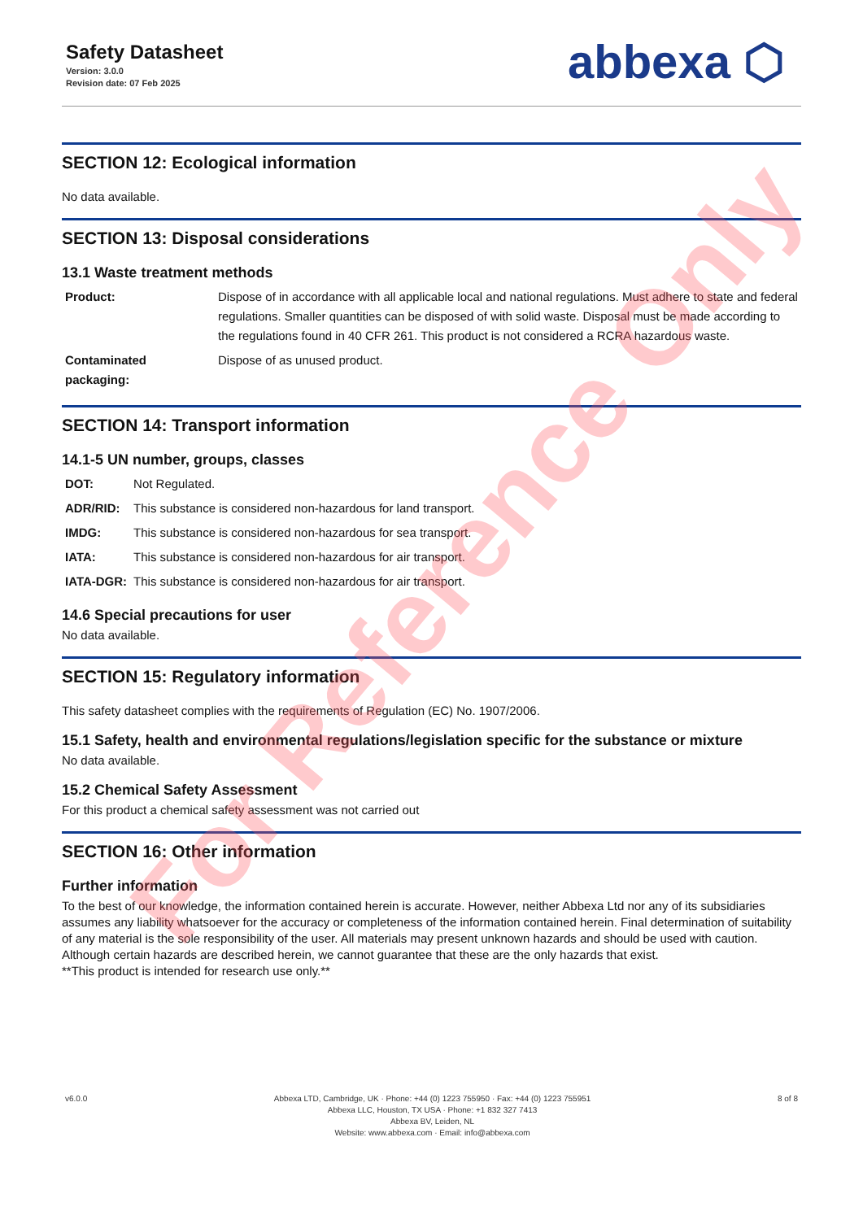Safety Datasheet
Version: 3.0.0
Revision date: 07 Feb 2025
abbexa ⬡
SECTION 12: Ecological information
No data available.
SECTION 13: Disposal considerations
13.1 Waste treatment methods
| Product: | Dispose of in accordance with all applicable local and national regulations. Must adhere to state and federal regulations. Smaller quantities can be disposed of with solid waste. Disposal must be made according to the regulations found in 40 CFR 261. This product is not considered a RCRA hazardous waste. |
| Contaminated packaging: | Dispose of as unused product. |
SECTION 14: Transport information
14.1-5 UN number, groups, classes
| DOT: | Not Regulated. |
| ADR/RID: | This substance is considered non-hazardous for land transport. |
| IMDG: | This substance is considered non-hazardous for sea transport. |
| IATA: | This substance is considered non-hazardous for air transport. |
| IATA-DGR: | This substance is considered non-hazardous for air transport. |
14.6 Special precautions for user
No data available.
SECTION 15: Regulatory information
This safety datasheet complies with the requirements of Regulation (EC) No. 1907/2006.
15.1 Safety, health and environmental regulations/legislation specific for the substance or mixture
No data available.
15.2 Chemical Safety Assessment
For this product a chemical safety assessment was not carried out
SECTION 16: Other information
Further information
To the best of our knowledge, the information contained herein is accurate. However, neither Abbexa Ltd nor any of its subsidiaries assumes any liability whatsoever for the accuracy or completeness of the information contained herein. Final determination of suitability of any material is the sole responsibility of the user. All materials may present unknown hazards and should be used with caution. Although certain hazards are described herein, we cannot guarantee that these are the only hazards that exist.
**This product is intended for research use only.**
v6.0.0 Abbexa LTD, Cambridge, UK · Phone: +44 (0) 1223 755950 · Fax: +44 (0) 1223 755951
Abbexa LLC, Houston, TX USA · Phone: +1 832 327 7413
Abbexa BV, Leiden, NL
Website: www.abbexa.com · Email: info@abbexa.com
8 of 8
For Reference Only